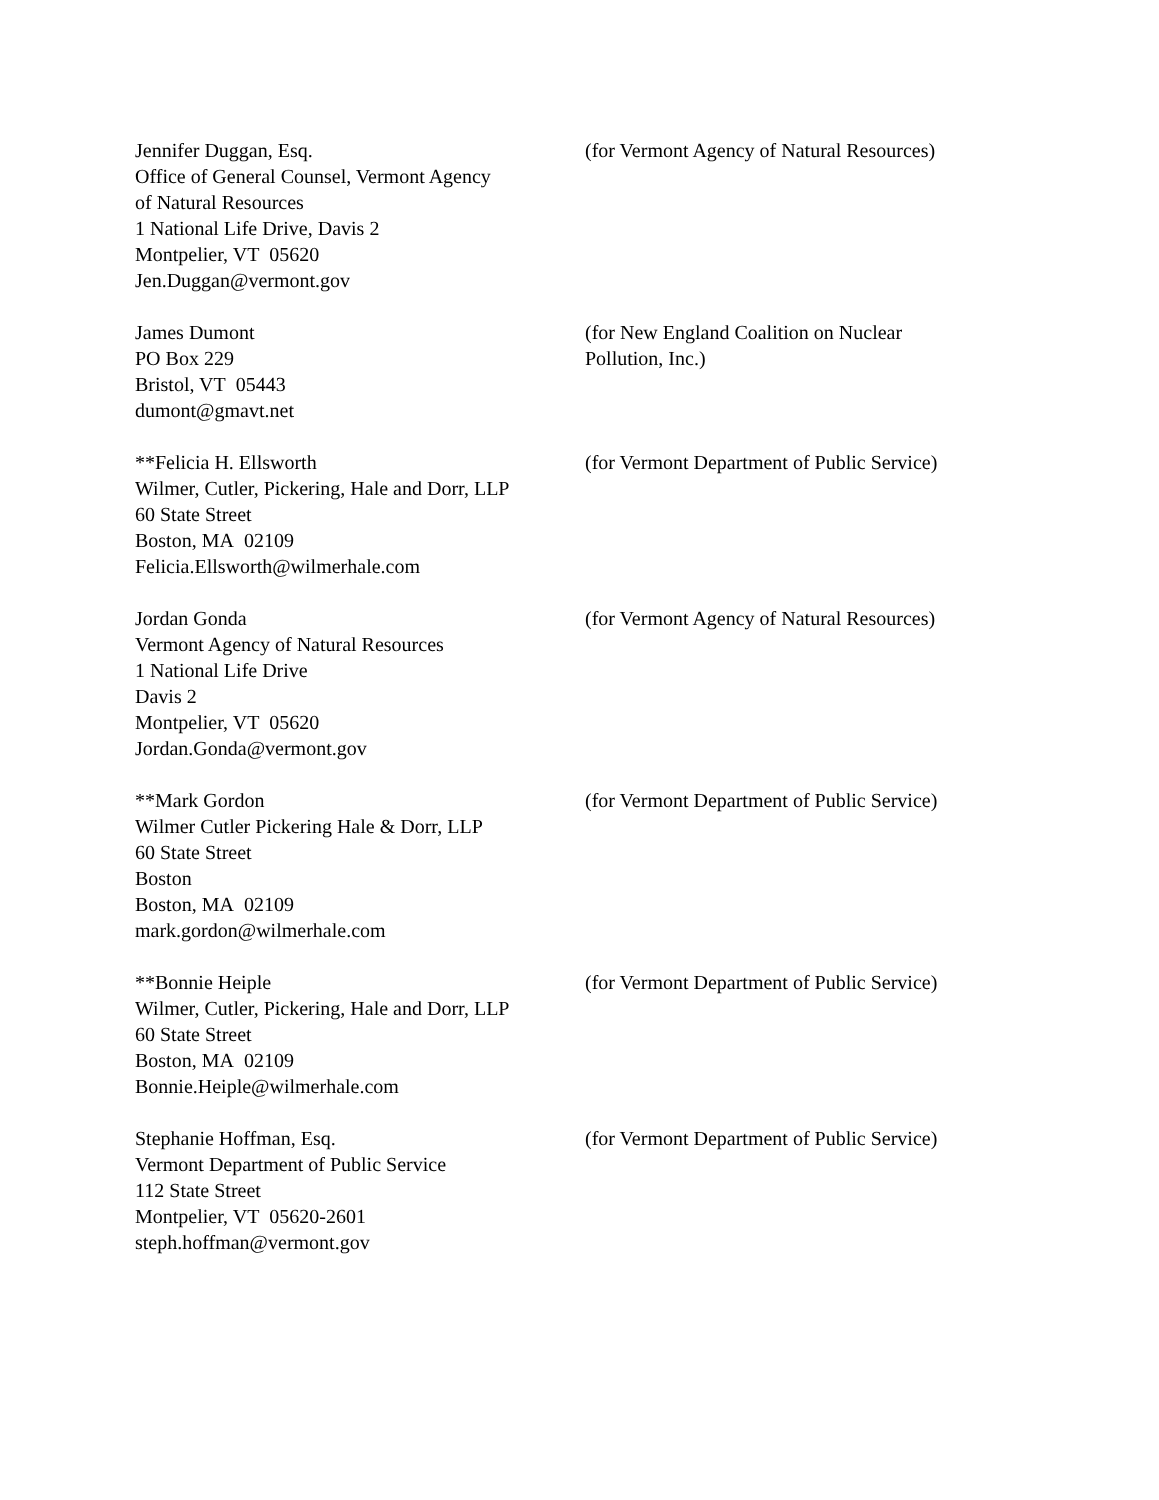Jennifer Duggan, Esq.
Office of General Counsel, Vermont Agency
of Natural Resources
1 National Life Drive, Davis 2
Montpelier, VT 05620
Jen.Duggan@vermont.gov
(for Vermont Agency of Natural Resources)
James Dumont
PO Box 229
Bristol, VT 05443
dumont@gmavt.net
(for New England Coalition on Nuclear
Pollution, Inc.)
**Felicia H. Ellsworth
Wilmer, Cutler, Pickering, Hale and Dorr, LLP
60 State Street
Boston, MA 02109
Felicia.Ellsworth@wilmerhale.com
(for Vermont Department of Public Service)
Jordan Gonda
Vermont Agency of Natural Resources
1 National Life Drive
Davis 2
Montpelier, VT 05620
Jordan.Gonda@vermont.gov
(for Vermont Agency of Natural Resources)
**Mark Gordon
Wilmer Cutler Pickering Hale & Dorr, LLP
60 State Street
Boston
Boston, MA 02109
mark.gordon@wilmerhale.com
(for Vermont Department of Public Service)
**Bonnie Heiple
Wilmer, Cutler, Pickering, Hale and Dorr, LLP
60 State Street
Boston, MA 02109
Bonnie.Heiple@wilmerhale.com
(for Vermont Department of Public Service)
Stephanie Hoffman, Esq.
Vermont Department of Public Service
112 State Street
Montpelier, VT 05620-2601
steph.hoffman@vermont.gov
(for Vermont Department of Public Service)